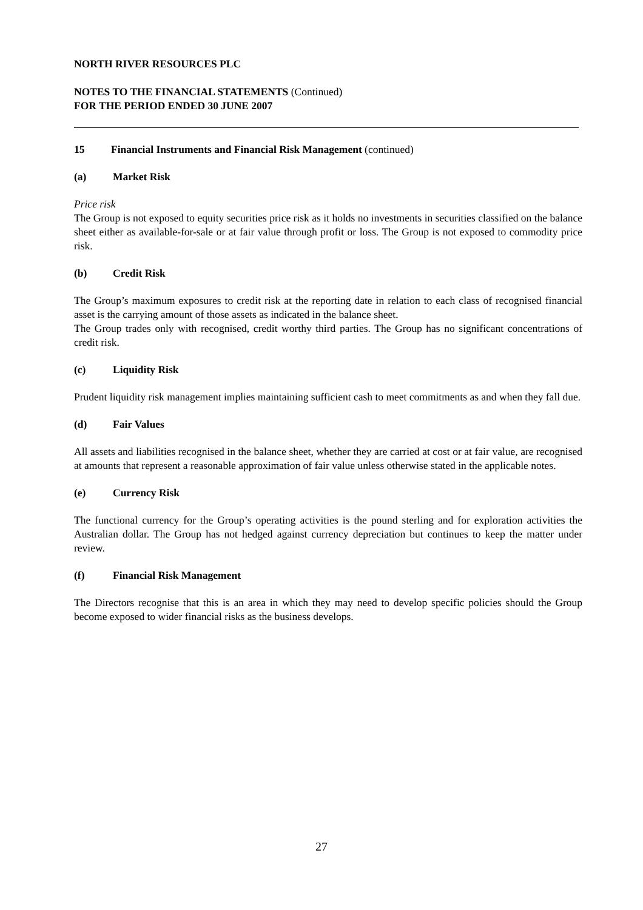NORTH RIVER RESOURCES PLC
NOTES TO THE FINANCIAL STATEMENTS (Continued)
FOR THE PERIOD ENDED 30 JUNE 2007
15 Financial Instruments and Financial Risk Management (continued)
(a) Market Risk
Price risk
The Group is not exposed to equity securities price risk as it holds no investments in securities classified on the balance sheet either as available-for-sale or at fair value through profit or loss. The Group is not exposed to commodity price risk.
(b) Credit Risk
The Group’s maximum exposures to credit risk at the reporting date in relation to each class of recognised financial asset is the carrying amount of those assets as indicated in the balance sheet.
The Group trades only with recognised, credit worthy third parties. The Group has no significant concentrations of credit risk.
(c) Liquidity Risk
Prudent liquidity risk management implies maintaining sufficient cash to meet commitments as and when they fall due.
(d) Fair Values
All assets and liabilities recognised in the balance sheet, whether they are carried at cost or at fair value, are recognised at amounts that represent a reasonable approximation of fair value unless otherwise stated in the applicable notes.
(e) Currency Risk
The functional currency for the Group’s operating activities is the pound sterling and for exploration activities the Australian dollar. The Group has not hedged against currency depreciation but continues to keep the matter under review.
(f) Financial Risk Management
The Directors recognise that this is an area in which they may need to develop specific policies should the Group become exposed to wider financial risks as the business develops.
27